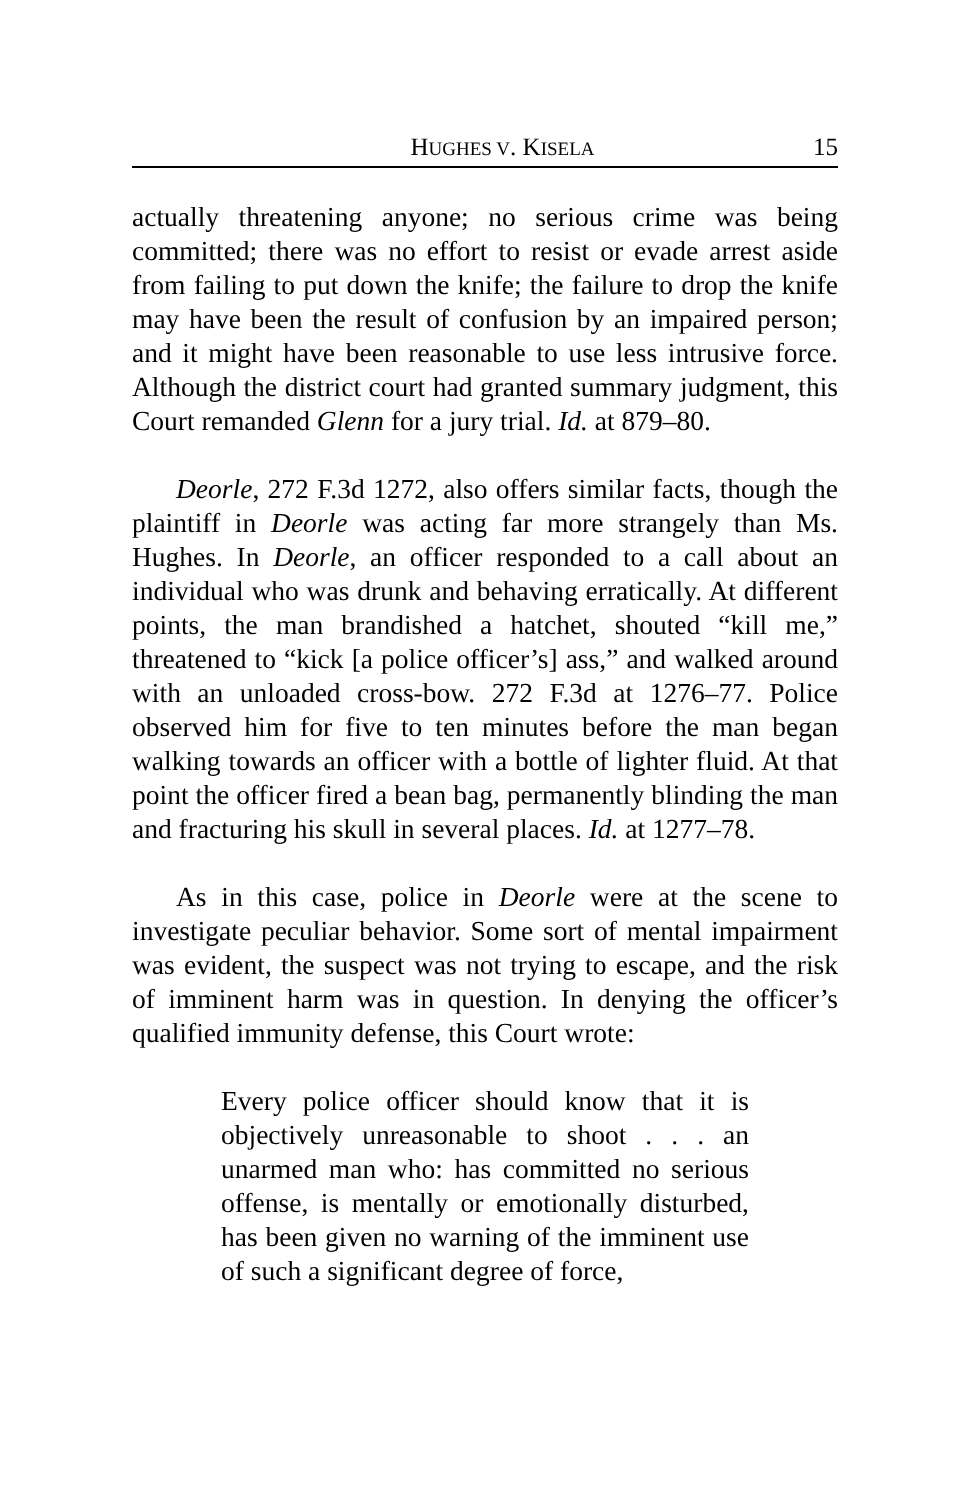HUGHES V. KISELA 15
actually threatening anyone; no serious crime was being committed; there was no effort to resist or evade arrest aside from failing to put down the knife; the failure to drop the knife may have been the result of confusion by an impaired person; and it might have been reasonable to use less intrusive force. Although the district court had granted summary judgment, this Court remanded Glenn for a jury trial. Id. at 879–80.
Deorle, 272 F.3d 1272, also offers similar facts, though the plaintiff in Deorle was acting far more strangely than Ms. Hughes. In Deorle, an officer responded to a call about an individual who was drunk and behaving erratically. At different points, the man brandished a hatchet, shouted “kill me,” threatened to “kick [a police officer’s] ass,” and walked around with an unloaded cross-bow. 272 F.3d at 1276–77. Police observed him for five to ten minutes before the man began walking towards an officer with a bottle of lighter fluid. At that point the officer fired a bean bag, permanently blinding the man and fracturing his skull in several places. Id. at 1277–78.
As in this case, police in Deorle were at the scene to investigate peculiar behavior. Some sort of mental impairment was evident, the suspect was not trying to escape, and the risk of imminent harm was in question. In denying the officer’s qualified immunity defense, this Court wrote:
Every police officer should know that it is objectively unreasonable to shoot . . . an unarmed man who: has committed no serious offense, is mentally or emotionally disturbed, has been given no warning of the imminent use of such a significant degree of force,